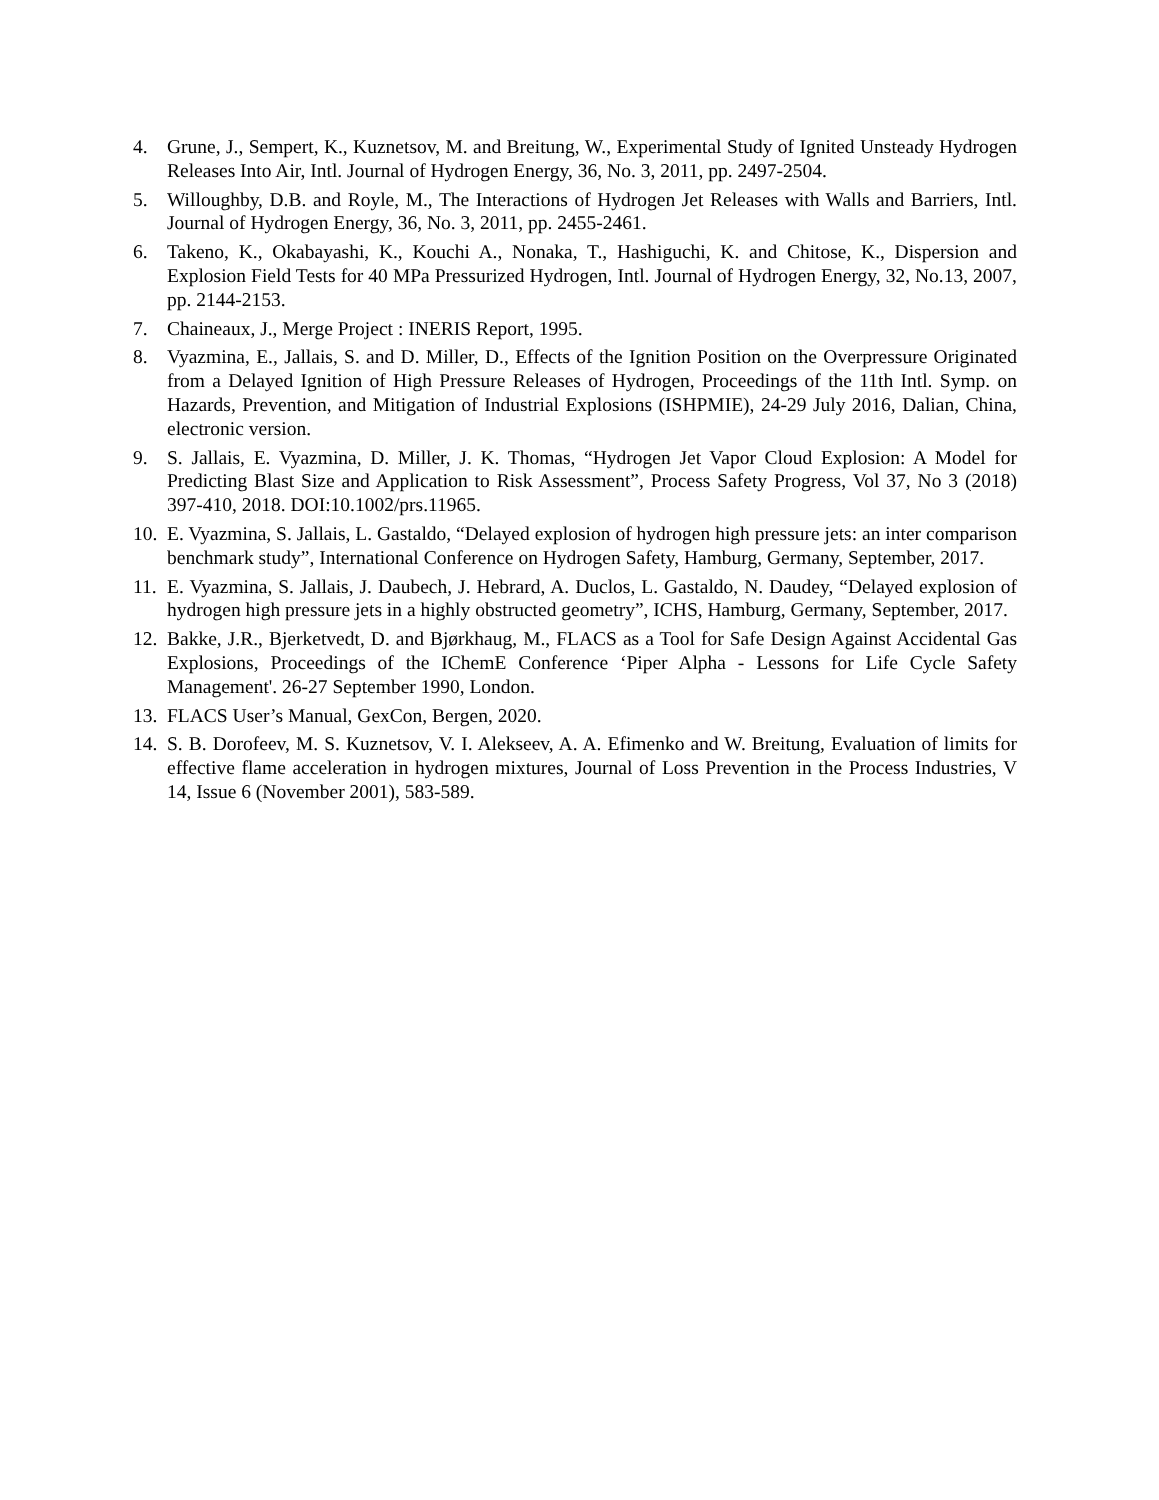4. Grune, J., Sempert, K., Kuznetsov, M. and Breitung, W., Experimental Study of Ignited Unsteady Hydrogen Releases Into Air, Intl. Journal of Hydrogen Energy, 36, No. 3, 2011, pp. 2497-2504.
5. Willoughby, D.B. and Royle, M., The Interactions of Hydrogen Jet Releases with Walls and Barriers, Intl. Journal of Hydrogen Energy, 36, No. 3, 2011, pp. 2455-2461.
6. Takeno, K., Okabayashi, K., Kouchi A., Nonaka, T., Hashiguchi, K. and Chitose, K., Dispersion and Explosion Field Tests for 40 MPa Pressurized Hydrogen, Intl. Journal of Hydrogen Energy, 32, No.13, 2007, pp. 2144-2153.
7. Chaineaux, J., Merge Project : INERIS Report, 1995.
8. Vyazmina, E., Jallais, S. and D. Miller, D., Effects of the Ignition Position on the Overpressure Originated from a Delayed Ignition of High Pressure Releases of Hydrogen, Proceedings of the 11th Intl. Symp. on Hazards, Prevention, and Mitigation of Industrial Explosions (ISHPMIE), 24-29 July 2016, Dalian, China, electronic version.
9. S. Jallais, E. Vyazmina, D. Miller, J. K. Thomas, “Hydrogen Jet Vapor Cloud Explosion: A Model for Predicting Blast Size and Application to Risk Assessment”, Process Safety Progress, Vol 37, No 3 (2018) 397-410, 2018. DOI:10.1002/prs.11965.
10. E. Vyazmina, S. Jallais, L. Gastaldo, “Delayed explosion of hydrogen high pressure jets: an inter comparison benchmark study”, International Conference on Hydrogen Safety, Hamburg, Germany, September, 2017.
11. E. Vyazmina, S. Jallais, J. Daubech, J. Hebrard, A. Duclos, L. Gastaldo, N. Daudey, “Delayed explosion of hydrogen high pressure jets in a highly obstructed geometry”, ICHS, Hamburg, Germany, September, 2017.
12. Bakke, J.R., Bjerketvedt, D. and Bjørkhaug, M., FLACS as a Tool for Safe Design Against Accidental Gas Explosions, Proceedings of the IChemE Conference ‘Piper Alpha - Lessons for Life Cycle Safety Management'. 26-27 September 1990, London.
13. FLACS User’s Manual, GexCon, Bergen, 2020.
14. S. B. Dorofeev, M. S. Kuznetsov, V. I. Alekseev, A. A. Efimenko and W. Breitung, Evaluation of limits for effective flame acceleration in hydrogen mixtures, Journal of Loss Prevention in the Process Industries, V 14, Issue 6 (November 2001), 583-589.